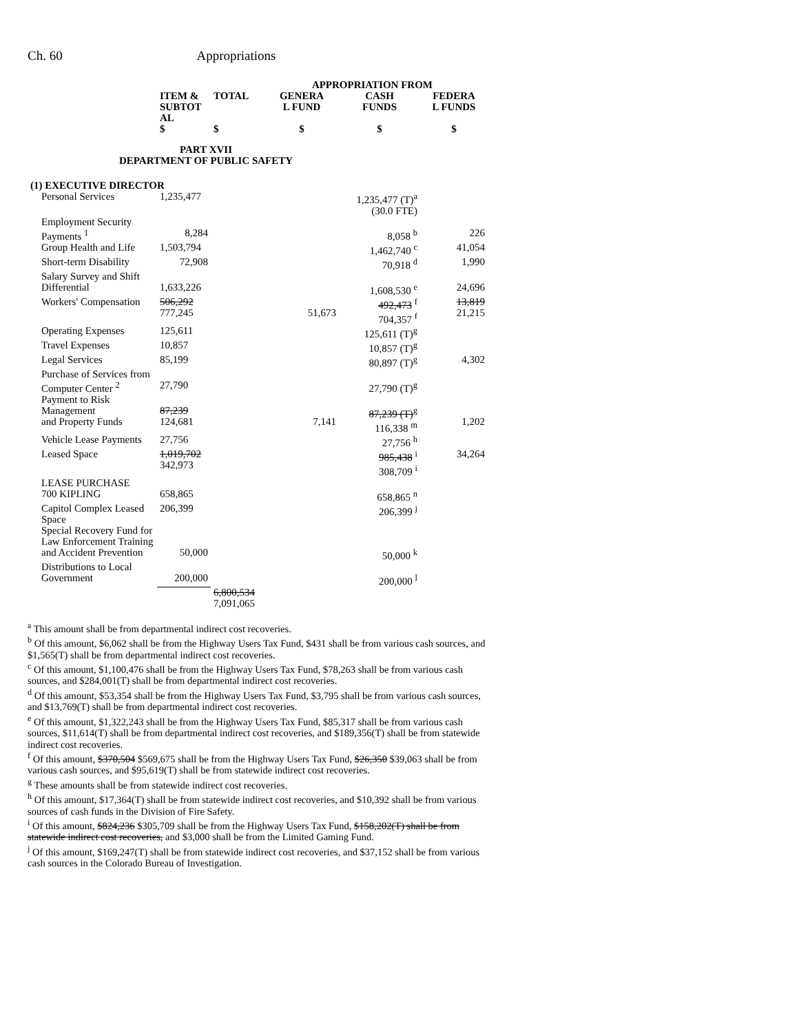Ch. 60 Appropriations
| | | | APPROPRIATION FROM | | |
| --- | --- | --- | --- | --- | --- |
| | ITEM & SUBTOT AL | TOTAL | GENERA L FUND | CASH FUNDS | FEDERA L FUNDS |
| | $ | $ | $ | $ | $ |
| PART XVII DEPARTMENT OF PUBLIC SAFETY | | | | | |
| (1) EXECUTIVE DIRECTOR | | | | | |
| Personal Services | 1,235,477 | | | 1,235,477 (T)<sup>a</sup> (30.0 FTE) | |
| Employment Security Payments <sup>1</sup> | 8,284 | | | 8,058 <sup>b</sup> | 226 |
| Group Health and Life | 1,503,794 | | | 1,462,740 <sup>c</sup> | 41,054 |
| Short-term Disability | 72,908 | | | 70,918 <sup>d</sup> | 1,990 |
| Salary Survey and Shift Differential | 1,633,226 | | | 1,608,530 <sup>e</sup> | 24,696 |
| Workers' Compensation | 506,292 777,245 | | 51,673 | 492,473 <sup>f</sup> 704,357 <sup>f</sup> | 13,819 21,215 |
| Operating Expenses | 125,611 | | | 125,611 (T)<sup>g</sup> | |
| Travel Expenses | 10,857 | | | 10,857 (T)<sup>g</sup> | |
| Legal Services | 85,199 | | | 80,897 (T)<sup>g</sup> | 4,302 |
| Purchase of Services from Computer Center <sup>2</sup> | 27,790 | | | 27,790 (T)<sup>g</sup> | |
| Payment to Risk Management and Property Funds | 87,239 124,681 | | 7,141 | 87,239 (T)<sup>g</sup> 116,338 <sup>m</sup> | 1,202 |
| Vehicle Lease Payments | 27,756 | | | 27,756 <sup>h</sup> | |
| Leased Space | 1,019,702 342,973 | | | 985,438 <sup>i</sup> 308,709 <sup>i</sup> | 34,264 |
| LEASE PURCHASE 700 KIPLING | 658,865 | | | 658,865 <sup>n</sup> | |
| Capitol Complex Leased Space | 206,399 | | | 206,399 <sup>j</sup> | |
| Special Recovery Fund for Law Enforcement Training and Accident Prevention | 50,000 | | | 50,000 <sup>k</sup> | |
| Distributions to Local Government | 200,000 | | | 200,000 <sup>l</sup> | |
| | | 6,800,534 7,091,065 | | | |
<sup>a</sup> This amount shall be from departmental indirect cost recoveries.
<sup>b</sup> Of this amount, $6,062 shall be from the Highway Users Tax Fund, $431 shall be from various cash sources, and $1,565(T) shall be from departmental indirect cost recoveries.
<sup>c</sup> Of this amount, $1,100,476 shall be from the Highway Users Tax Fund, $78,263 shall be from various cash sources, and $284,001(T) shall be from departmental indirect cost recoveries.
<sup>d</sup> Of this amount, $53,354 shall be from the Highway Users Tax Fund, $3,795 shall be from various cash sources, and $13,769(T) shall be from departmental indirect cost recoveries.
<sup>e</sup> Of this amount, $1,322,243 shall be from the Highway Users Tax Fund, $85,317 shall be from various cash sources, $11,614(T) shall be from departmental indirect cost recoveries, and $189,356(T) shall be from statewide indirect cost recoveries.
<sup>f</sup> Of this amount, $370,504 $569,675 shall be from the Highway Users Tax Fund, $26,350 $39,063 shall be from various cash sources, and $95,619(T) shall be from statewide indirect cost recoveries.
<sup>g</sup> These amounts shall be from statewide indirect cost recoveries.
<sup>h</sup> Of this amount, $17,364(T) shall be from statewide indirect cost recoveries, and $10,392 shall be from various sources of cash funds in the Division of Fire Safety.
<sup>i</sup> Of this amount, $824,236 $305,709 shall be from the Highway Users Tax Fund, $158,202(T) shall be from statewide indirect cost recoveries, and $3,000 shall be from the Limited Gaming Fund.
<sup>j</sup> Of this amount, $169,247(T) shall be from statewide indirect cost recoveries, and $37,152 shall be from various cash sources in the Colorado Bureau of Investigation.